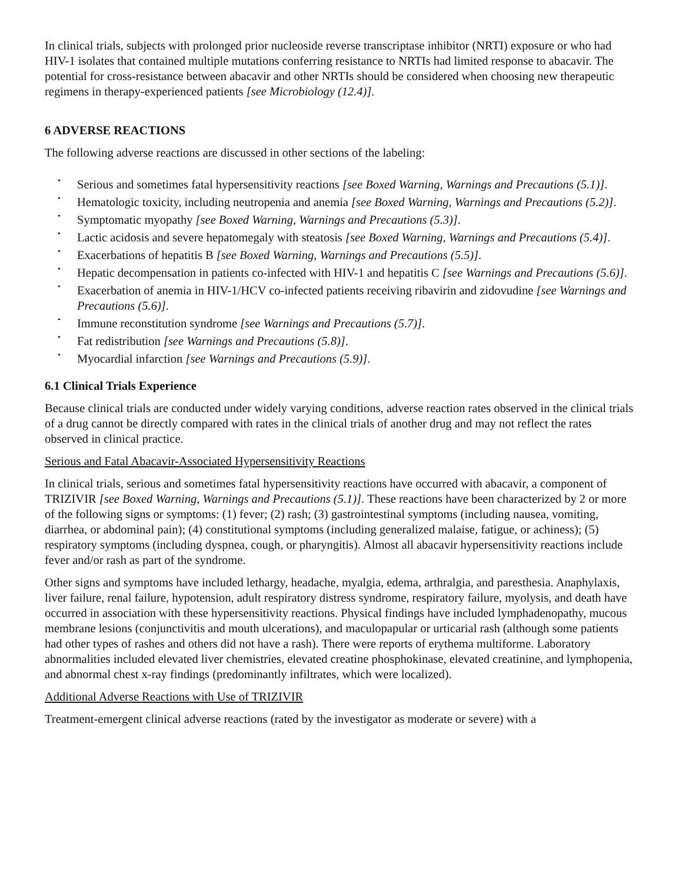In clinical trials, subjects with prolonged prior nucleoside reverse transcriptase inhibitor (NRTI) exposure or who had HIV-1 isolates that contained multiple mutations conferring resistance to NRTIs had limited response to abacavir. The potential for cross-resistance between abacavir and other NRTIs should be considered when choosing new therapeutic regimens in therapy-experienced patients [see Microbiology (12.4)].
6 ADVERSE REACTIONS
The following adverse reactions are discussed in other sections of the labeling:
• Serious and sometimes fatal hypersensitivity reactions [see Boxed Warning, Warnings and Precautions (5.1)].
• Hematologic toxicity, including neutropenia and anemia [see Boxed Warning, Warnings and Precautions (5.2)].
• Symptomatic myopathy [see Boxed Warning, Warnings and Precautions (5.3)].
• Lactic acidosis and severe hepatomegaly with steatosis [see Boxed Warning, Warnings and Precautions (5.4)].
• Exacerbations of hepatitis B [see Boxed Warning, Warnings and Precautions (5.5)].
• Hepatic decompensation in patients co-infected with HIV-1 and hepatitis C [see Warnings and Precautions (5.6)].
• Exacerbation of anemia in HIV-1/HCV co-infected patients receiving ribavirin and zidovudine [see Warnings and Precautions (5.6)].
• Immune reconstitution syndrome [see Warnings and Precautions (5.7)].
• Fat redistribution [see Warnings and Precautions (5.8)].
• Myocardial infarction [see Warnings and Precautions (5.9)].
6.1 Clinical Trials Experience
Because clinical trials are conducted under widely varying conditions, adverse reaction rates observed in the clinical trials of a drug cannot be directly compared with rates in the clinical trials of another drug and may not reflect the rates observed in clinical practice.
Serious and Fatal Abacavir-Associated Hypersensitivity Reactions
In clinical trials, serious and sometimes fatal hypersensitivity reactions have occurred with abacavir, a component of TRIZIVIR [see Boxed Warning, Warnings and Precautions (5.1)]. These reactions have been characterized by 2 or more of the following signs or symptoms: (1) fever; (2) rash; (3) gastrointestinal symptoms (including nausea, vomiting, diarrhea, or abdominal pain); (4) constitutional symptoms (including generalized malaise, fatigue, or achiness); (5) respiratory symptoms (including dyspnea, cough, or pharyngitis). Almost all abacavir hypersensitivity reactions include fever and/or rash as part of the syndrome.
Other signs and symptoms have included lethargy, headache, myalgia, edema, arthralgia, and paresthesia. Anaphylaxis, liver failure, renal failure, hypotension, adult respiratory distress syndrome, respiratory failure, myolysis, and death have occurred in association with these hypersensitivity reactions. Physical findings have included lymphadenopathy, mucous membrane lesions (conjunctivitis and mouth ulcerations), and maculopapular or urticarial rash (although some patients had other types of rashes and others did not have a rash). There were reports of erythema multiforme. Laboratory abnormalities included elevated liver chemistries, elevated creatine phosphokinase, elevated creatinine, and lymphopenia, and abnormal chest x-ray findings (predominantly infiltrates, which were localized).
Additional Adverse Reactions with Use of TRIZIVIR
Treatment-emergent clinical adverse reactions (rated by the investigator as moderate or severe) with a